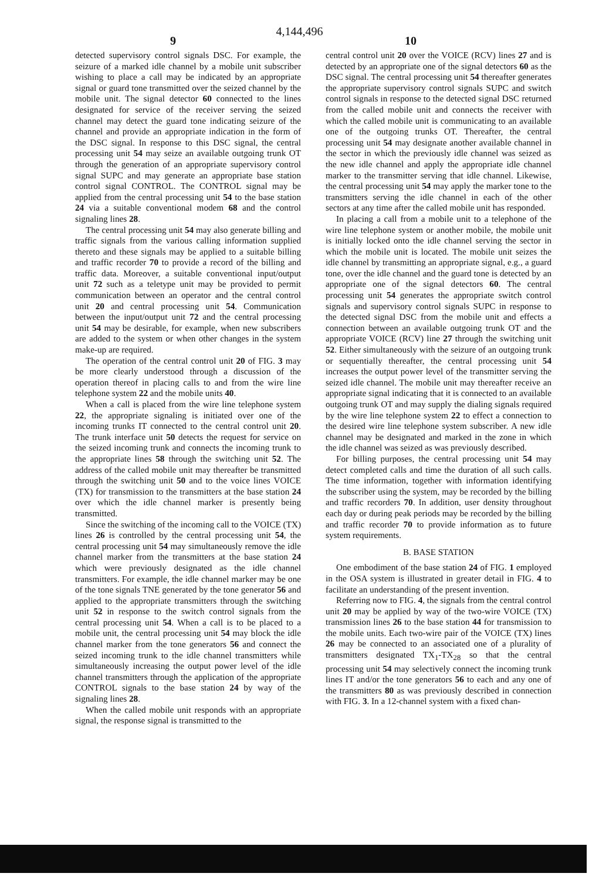4,144,496
9 10
detected supervisory control signals DSC. For example, the seizure of a marked idle channel by a mobile unit subscriber wishing to place a call may be indicated by an appropriate signal or guard tone transmitted over the seized channel by the mobile unit. The signal detector 60 connected to the lines designated for service of the receiver serving the seized channel may detect the guard tone indicating seizure of the channel and provide an appropriate indication in the form of the DSC signal. In response to this DSC signal, the central processing unit 54 may seize an available outgoing trunk OT through the generation of an appropriate supervisory control signal SUPC and may generate an appropriate base station control signal CONTROL. The CONTROL signal may be applied from the central processing unit 54 to the base station 24 via a suitable conventional modem 68 and the control signaling lines 28.
The central processing unit 54 may also generate billing and traffic signals from the various calling information supplied thereto and these signals may be applied to a suitable billing and traffic recorder 70 to provide a record of the billing and traffic data. Moreover, a suitable conventional input/output unit 72 such as a teletype unit may be provided to permit communication between an operator and the central control unit 20 and central processing unit 54. Communication between the input/output unit 72 and the central processing unit 54 may be desirable, for example, when new subscribers are added to the system or when other changes in the system make-up are required.
The operation of the central control unit 20 of FIG. 3 may be more clearly understood through a discussion of the operation thereof in placing calls to and from the wire line telephone system 22 and the mobile units 40.
When a call is placed from the wire line telephone system 22, the appropriate signaling is initiated over one of the incoming trunks IT connected to the central control unit 20. The trunk interface unit 50 detects the request for service on the seized incoming trunk and connects the incoming trunk to the appropriate lines 58 through the switching unit 52. The address of the called mobile unit may thereafter be transmitted through the switching unit 50 and to the voice lines VOICE (TX) for transmission to the transmitters at the base station 24 over which the idle channel marker is presently being transmitted.
Since the switching of the incoming call to the VOICE (TX) lines 26 is controlled by the central processing unit 54, the central processing unit 54 may simultaneously remove the idle channel marker from the transmitters at the base station 24 which were previously designated as the idle channel transmitters. For example, the idle channel marker may be one of the tone signals TNE generated by the tone generator 56 and applied to the appropriate transmitters through the switching unit 52 in response to the switch control signals from the central processing unit 54. When a call is to be placed to a mobile unit, the central processing unit 54 may block the idle channel marker from the tone generators 56 and connect the seized incoming trunk to the idle channel transmitters while simultaneously increasing the output power level of the idle channel transmitters through the application of the appropriate CONTROL signals to the base station 24 by way of the signaling lines 28.
When the called mobile unit responds with an appropriate signal, the response signal is transmitted to the
central control unit 20 over the VOICE (RCV) lines 27 and is detected by an appropriate one of the signal detectors 60 as the DSC signal. The central processing unit 54 thereafter generates the appropriate supervisory control signals SUPC and switch control signals in response to the detected signal DSC returned from the called mobile unit and connects the receiver with which the called mobile unit is communicating to an available one of the outgoing trunks OT. Thereafter, the central processing unit 54 may designate another available channel in the sector in which the previously idle channel was seized as the new idle channel and apply the appropriate idle channel marker to the transmitter serving that idle channel. Likewise, the central processing unit 54 may apply the marker tone to the transmitters serving the idle channel in each of the other sectors at any time after the called mobile unit has responded.
In placing a call from a mobile unit to a telephone of the wire line telephone system or another mobile, the mobile unit is initially locked onto the idle channel serving the sector in which the mobile unit is located. The mobile unit seizes the idle channel by transmitting an appropriate signal, e.g., a guard tone, over the idle channel and the guard tone is detected by an appropriate one of the signal detectors 60. The central processing unit 54 generates the appropriate switch control signals and supervisory control signals SUPC in response to the detected signal DSC from the mobile unit and effects a connection between an available outgoing trunk OT and the appropriate VOICE (RCV) line 27 through the switching unit 52. Either simultaneously with the seizure of an outgoing trunk or sequentially thereafter, the central processing unit 54 increases the output power level of the transmitter serving the seized idle channel. The mobile unit may thereafter receive an appropriate signal indicating that it is connected to an available outgoing trunk OT and may supply the dialing signals required by the wire line telephone system 22 to effect a connection to the desired wire line telephone system subscriber. A new idle channel may be designated and marked in the zone in which the idle channel was seized as was previously described.
For billing purposes, the central processing unit 54 may detect completed calls and time the duration of all such calls. The time information, together with information identifying the subscriber using the system, may be recorded by the billing and traffic recorders 70. In addition, user density throughout each day or during peak periods may be recorded by the billing and traffic recorder 70 to provide information as to future system requirements.
B. BASE STATION
One embodiment of the base station 24 of FIG. 1 employed in the OSA system is illustrated in greater detail in FIG. 4 to facilitate an understanding of the present invention.
Referring now to FIG. 4, the signals from the central control unit 20 may be applied by way of the two-wire VOICE (TX) transmission lines 26 to the base station 44 for transmission to the mobile units. Each two-wire pair of the VOICE (TX) lines 26 may be connected to an associated one of a plurality of transmitters designated TX<sub>1</sub>-TX<sub>28</sub> so that the central processing unit 54 may selectively connect the incoming trunk lines IT and/or the tone generators 56 to each and any one of the transmitters 80 as was previously described in connection with FIG. 3. In a 12-channel system with a fixed chan-